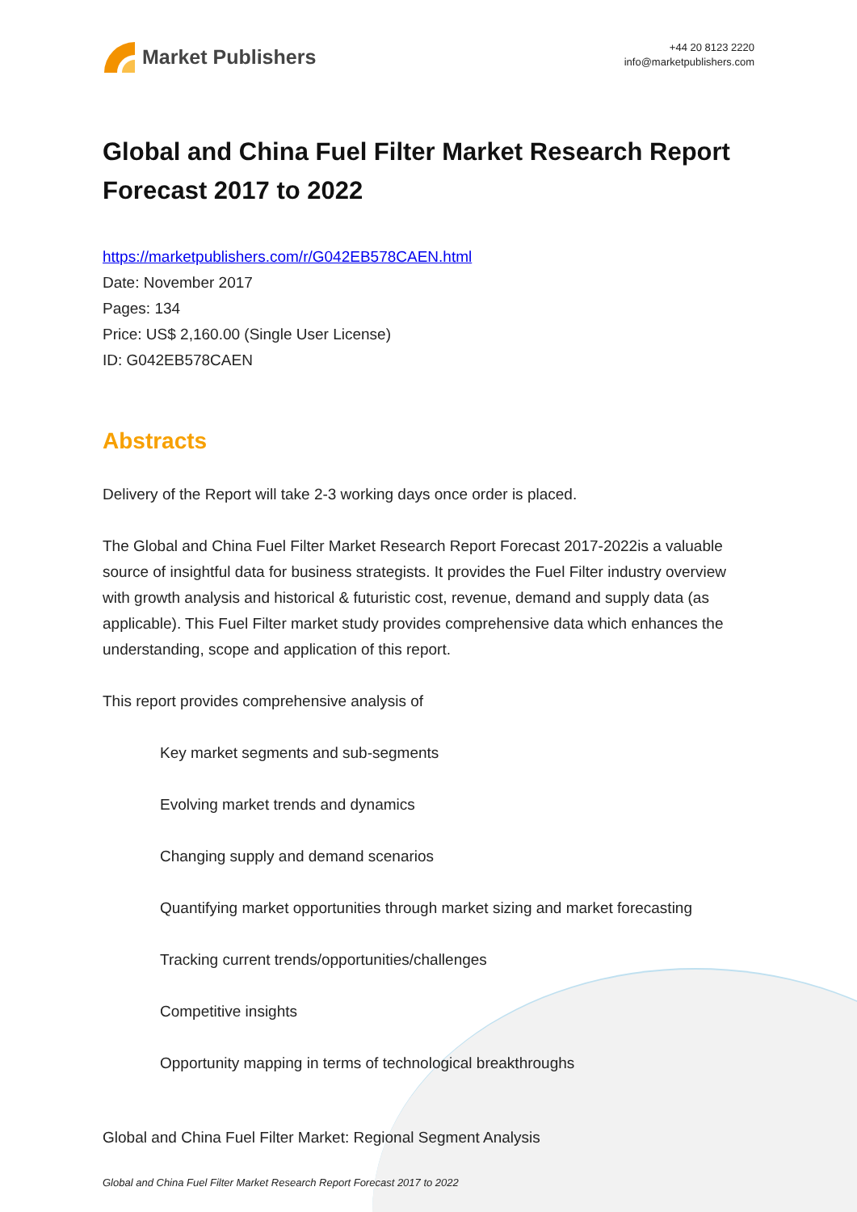Market Publishers
+44 20 8123 2220
info@marketpublishers.com
Global and China Fuel Filter Market Research Report Forecast 2017 to 2022
https://marketpublishers.com/r/G042EB578CAEN.html
Date: November 2017
Pages: 134
Price: US$ 2,160.00 (Single User License)
ID: G042EB578CAEN
Abstracts
Delivery of the Report will take 2-3 working days once order is placed.
The Global and China Fuel Filter Market Research Report Forecast 2017-2022is a valuable source of insightful data for business strategists. It provides the Fuel Filter industry overview with growth analysis and historical & futuristic cost, revenue, demand and supply data (as applicable). This Fuel Filter market study provides comprehensive data which enhances the understanding, scope and application of this report.
This report provides comprehensive analysis of
Key market segments and sub-segments
Evolving market trends and dynamics
Changing supply and demand scenarios
Quantifying market opportunities through market sizing and market forecasting
Tracking current trends/opportunities/challenges
Competitive insights
Opportunity mapping in terms of technological breakthroughs
Global and China Fuel Filter Market: Regional Segment Analysis
Global and China Fuel Filter Market Research Report Forecast 2017 to 2022